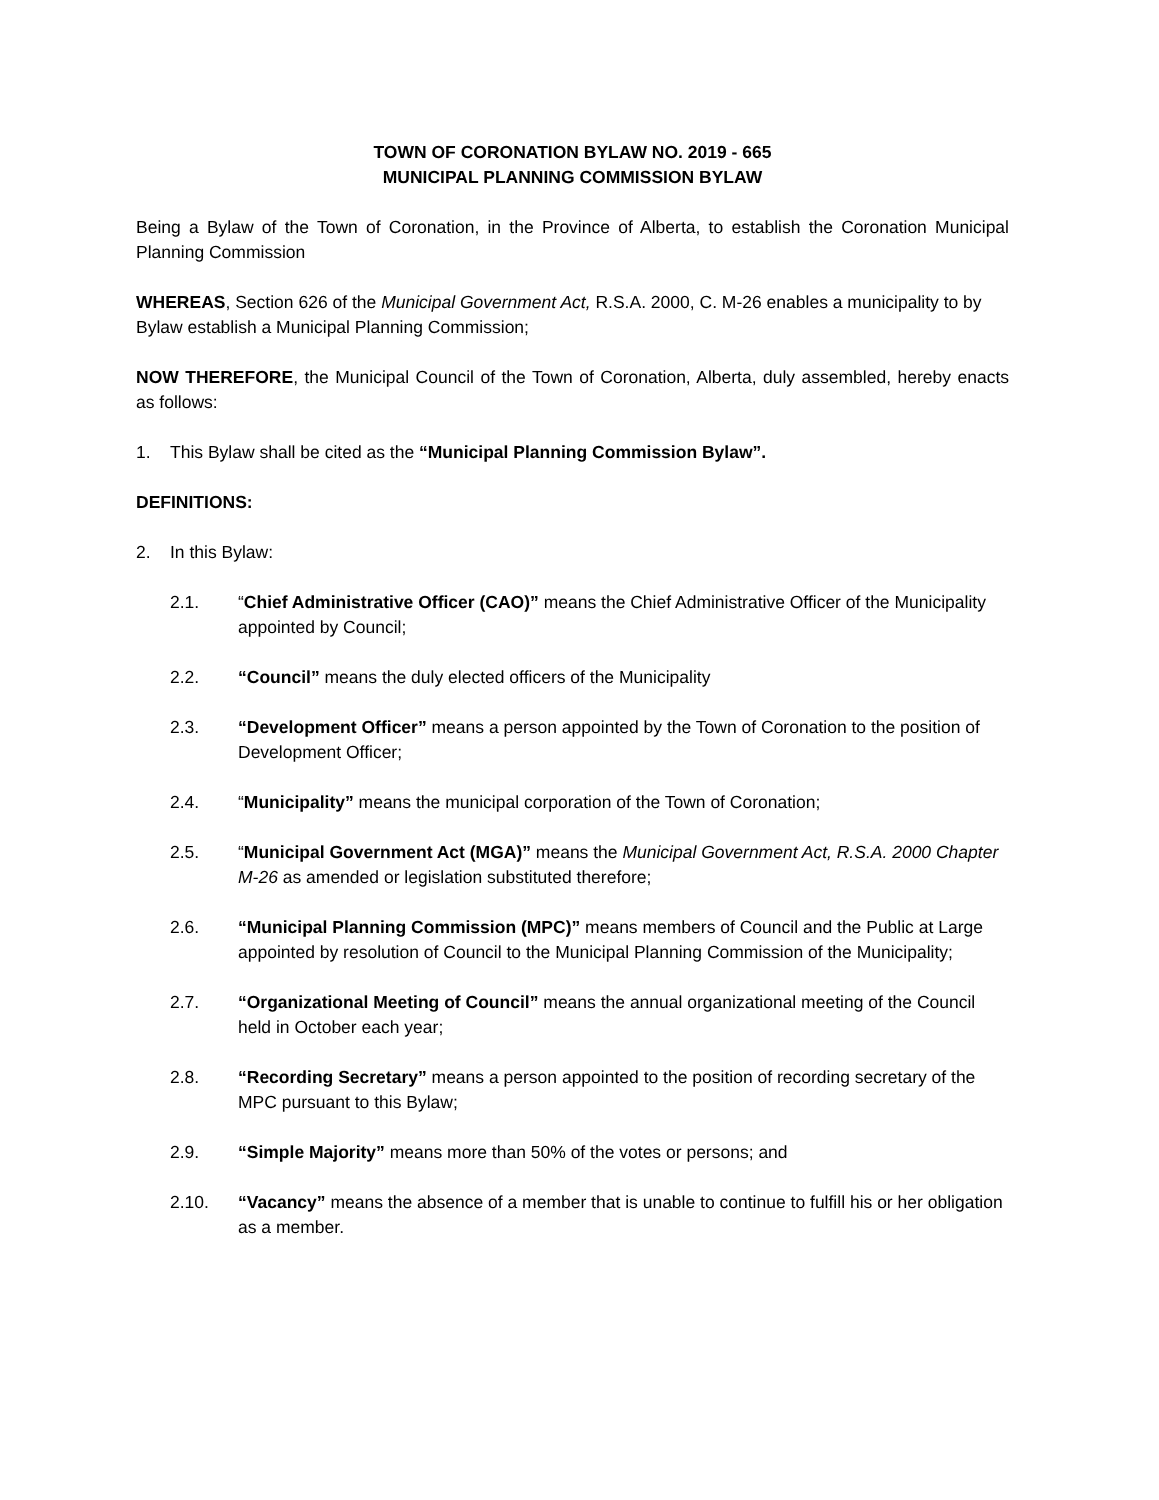TOWN OF CORONATION BYLAW NO. 2019 - 665
MUNICIPAL PLANNING COMMISSION BYLAW
Being a Bylaw of the Town of Coronation, in the Province of Alberta, to establish the Coronation Municipal Planning Commission
WHEREAS, Section 626 of the Municipal Government Act, R.S.A. 2000, C. M-26 enables a municipality to by Bylaw establish a Municipal Planning Commission;
NOW THEREFORE, the Municipal Council of the Town of Coronation, Alberta, duly assembled, hereby enacts as follows:
1. This Bylaw shall be cited as the “Municipal Planning Commission Bylaw”.
DEFINITIONS:
2. In this Bylaw:
2.1. “Chief Administrative Officer (CAO)” means the Chief Administrative Officer of the Municipality appointed by Council;
2.2. “Council” means the duly elected officers of the Municipality
2.3. “Development Officer” means a person appointed by the Town of Coronation to the position of Development Officer;
2.4. “Municipality” means the municipal corporation of the Town of Coronation;
2.5. “Municipal Government Act (MGA)” means the Municipal Government Act, R.S.A. 2000 Chapter M-26 as amended or legislation substituted therefore;
2.6. “Municipal Planning Commission (MPC)” means members of Council and the Public at Large appointed by resolution of Council to the Municipal Planning Commission of the Municipality;
2.7. “Organizational Meeting of Council” means the annual organizational meeting of the Council held in October each year;
2.8. “Recording Secretary” means a person appointed to the position of recording secretary of the MPC pursuant to this Bylaw;
2.9. “Simple Majority” means more than 50% of the votes or persons; and
2.10. “Vacancy” means the absence of a member that is unable to continue to fulfill his or her obligation as a member.